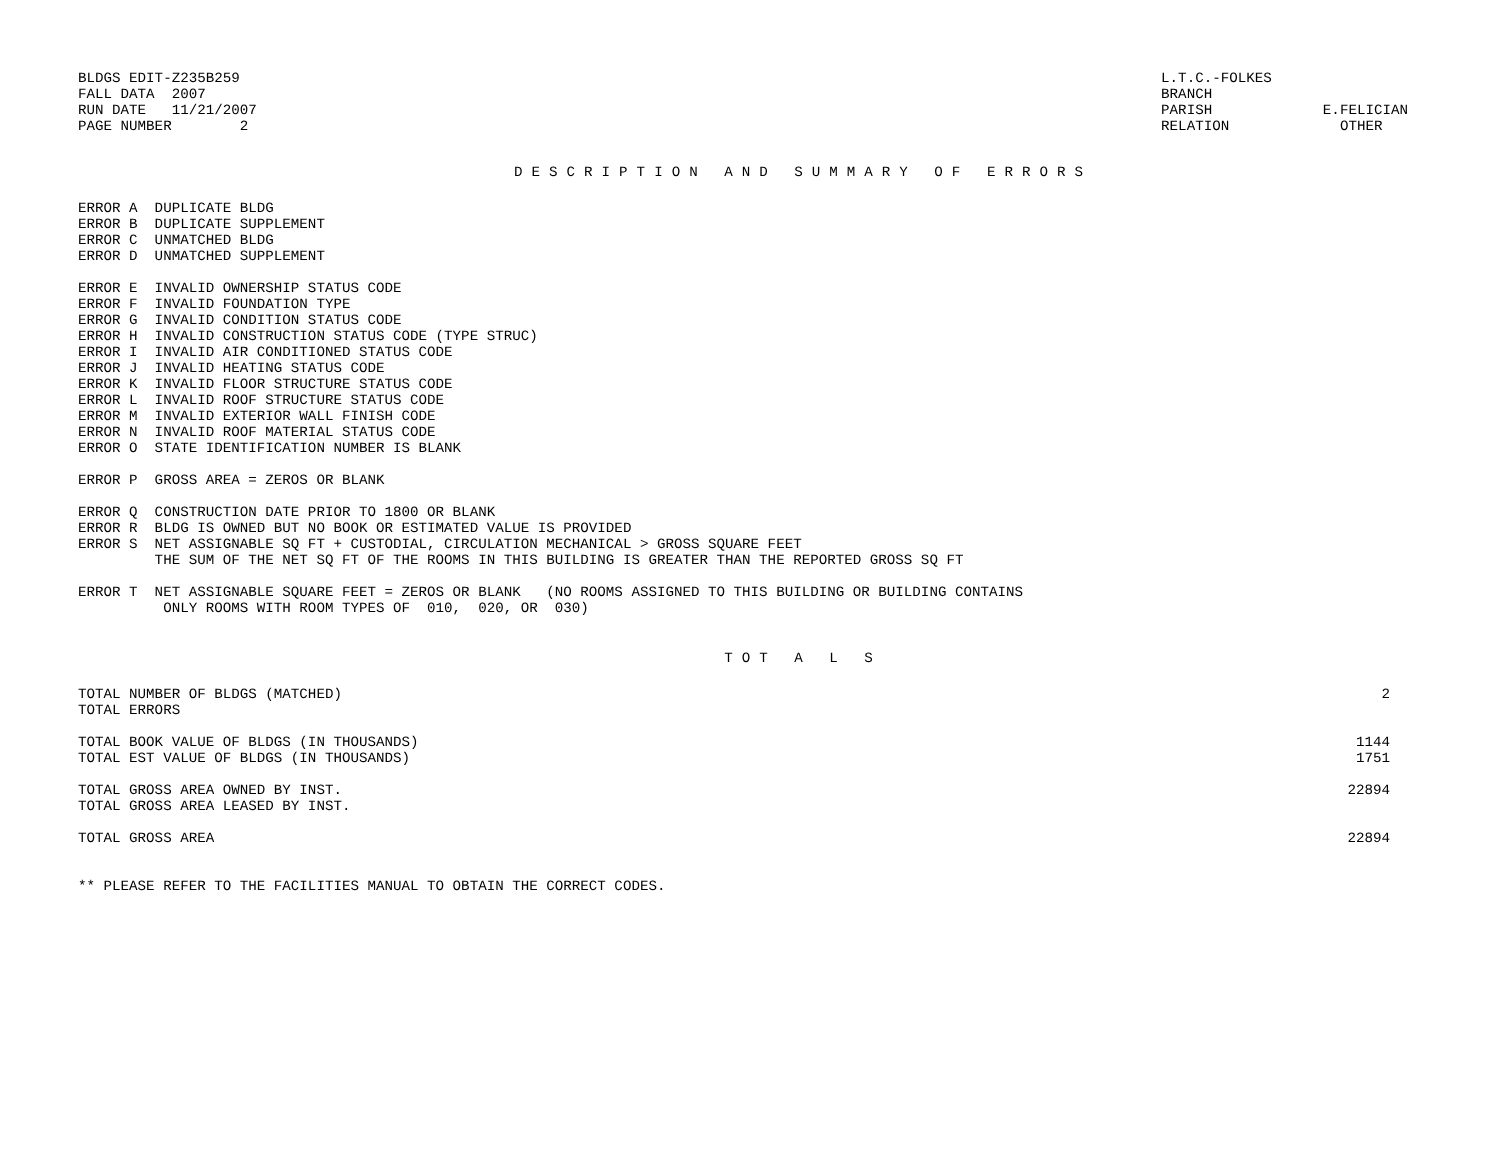BLDGS EDIT-Z235B259 FALL DATA 2007 RUN DATE 11/21/2007 PAGE NUMBER 2
L.T.C.-FOLKES BRANCH PARISH E.FELICIAN RELATION OTHER
DESCRIPTION AND SUMMARY OF ERRORS
ERROR A DUPLICATE BLDG ERROR B DUPLICATE SUPPLEMENT ERROR C UNMATCHED BLDG ERROR D UNMATCHED SUPPLEMENT
ERROR E INVALID OWNERSHIP STATUS CODE ERROR F INVALID FOUNDATION TYPE ERROR G INVALID CONDITION STATUS CODE ERROR H INVALID CONSTRUCTION STATUS CODE (TYPE STRUC) ERROR I INVALID AIR CONDITIONED STATUS CODE ERROR J INVALID HEATING STATUS CODE ERROR K INVALID FLOOR STRUCTURE STATUS CODE ERROR L INVALID ROOF STRUCTURE STATUS CODE ERROR M INVALID EXTERIOR WALL FINISH CODE ERROR N INVALID ROOF MATERIAL STATUS CODE ERROR O STATE IDENTIFICATION NUMBER IS BLANK
ERROR P GROSS AREA = ZEROS OR BLANK
ERROR Q CONSTRUCTION DATE PRIOR TO 1800 OR BLANK ERROR R BLDG IS OWNED BUT NO BOOK OR ESTIMATED VALUE IS PROVIDED ERROR S NET ASSIGNABLE SQ FT + CUSTODIAL, CIRCULATION MECHANICAL > GROSS SQUARE FEET THE SUM OF THE NET SQ FT OF THE ROOMS IN THIS BUILDING IS GREATER THAN THE REPORTED GROSS SQ FT
ERROR T NET ASSIGNABLE SQUARE FEET = ZEROS OR BLANK (NO ROOMS ASSIGNED TO THIS BUILDING OR BUILDING CONTAINS ONLY ROOMS WITH ROOM TYPES OF 010, 020, OR 030)
TOT A L S
| TOTAL NUMBER OF BLDGS (MATCHED) | 2 |
| TOTAL ERRORS | |
| TOTAL BOOK VALUE OF BLDGS (IN THOUSANDS) | 1144 |
| TOTAL EST VALUE OF BLDGS (IN THOUSANDS) | 1751 |
| TOTAL GROSS AREA OWNED BY INST. | 22894 |
| TOTAL GROSS AREA LEASED BY INST. | |
| TOTAL GROSS AREA | 22894 |
** PLEASE REFER TO THE FACILITIES MANUAL TO OBTAIN THE CORRECT CODES.